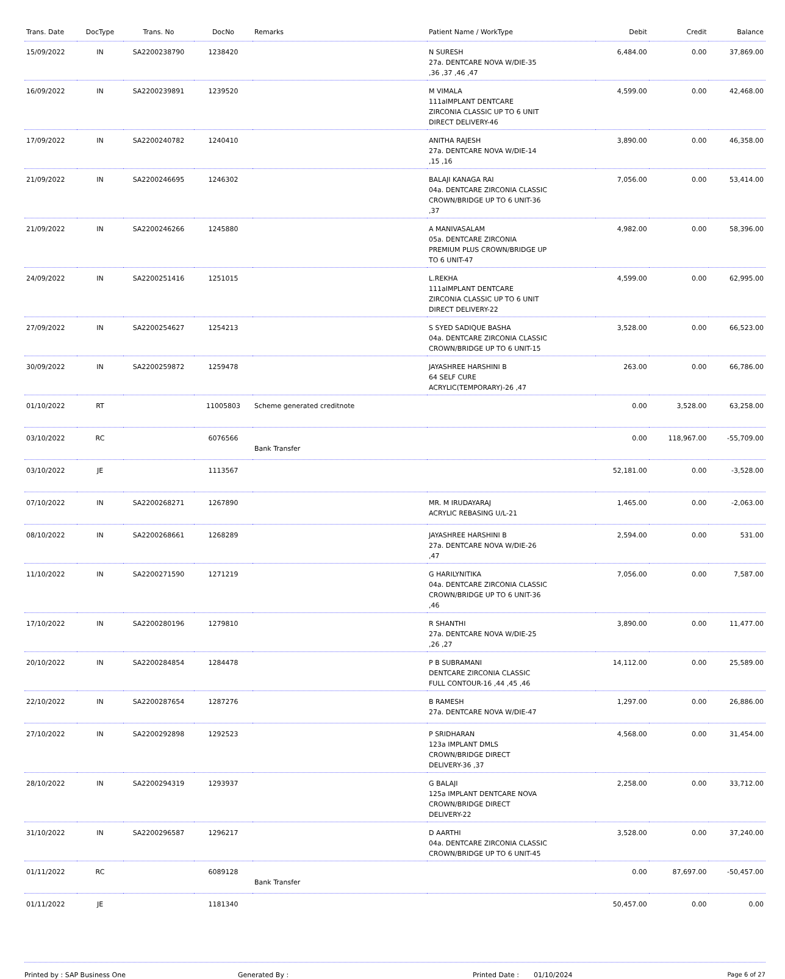| Trans. Date | DocType | Trans. No | DocNo | Remarks | Patient Name / WorkType | Debit | Credit | Balance |
| --- | --- | --- | --- | --- | --- | --- | --- | --- |
| 15/09/2022 | IN | SA2200238790 | 1238420 | | N SURESH 27a. DENTCARE NOVA W/DIE-35 ,36 ,37 ,46 ,47 | 6,484.00 | 0.00 | 37,869.00 |
| 16/09/2022 | IN | SA2200239891 | 1239520 | | M VIMALA 111aIMPLANT DENTCARE ZIRCONIA CLASSIC UP TO 6 UNIT DIRECT DELIVERY-46 | 4,599.00 | 0.00 | 42,468.00 |
| 17/09/2022 | IN | SA2200240782 | 1240410 | | ANITHA RAJESH 27a. DENTCARE NOVA W/DIE-14 ,15 ,16 | 3,890.00 | 0.00 | 46,358.00 |
| 21/09/2022 | IN | SA2200246695 | 1246302 | | BALAJI KANAGA RAI 04a. DENTCARE ZIRCONIA CLASSIC CROWN/BRIDGE UP TO 6 UNIT-36 ,37 | 7,056.00 | 0.00 | 53,414.00 |
| 21/09/2022 | IN | SA2200246266 | 1245880 | | A MANIVASALAM 05a. DENTCARE ZIRCONIA PREMIUM PLUS CROWN/BRIDGE UP TO 6 UNIT-47 | 4,982.00 | 0.00 | 58,396.00 |
| 24/09/2022 | IN | SA2200251416 | 1251015 | | L.REKHA 111aIMPLANT DENTCARE ZIRCONIA CLASSIC UP TO 6 UNIT DIRECT DELIVERY-22 | 4,599.00 | 0.00 | 62,995.00 |
| 27/09/2022 | IN | SA2200254627 | 1254213 | | S SYED SADIQUE BASHA 04a. DENTCARE ZIRCONIA CLASSIC CROWN/BRIDGE UP TO 6 UNIT-15 | 3,528.00 | 0.00 | 66,523.00 |
| 30/09/2022 | IN | SA2200259872 | 1259478 | | JAYASHREE HARSHINI B 64 SELF CURE ACRYLIC(TEMPORARY)-26 ,47 | 263.00 | 0.00 | 66,786.00 |
| 01/10/2022 | RT | | 11005803 | Scheme generated creditnote | | 0.00 | 3,528.00 | 63,258.00 |
| 03/10/2022 | RC | | 6076566 | Bank Transfer | | 0.00 | 118,967.00 | -55,709.00 |
| 03/10/2022 | JE | | 1113567 | | | 52,181.00 | 0.00 | -3,528.00 |
| 07/10/2022 | IN | SA2200268271 | 1267890 | | MR. M IRUDAYARAJ ACRYLIC REBASING U/L-21 | 1,465.00 | 0.00 | -2,063.00 |
| 08/10/2022 | IN | SA2200268661 | 1268289 | | JAYASHREE HARSHINI B 27a. DENTCARE NOVA W/DIE-26 ,47 | 2,594.00 | 0.00 | 531.00 |
| 11/10/2022 | IN | SA2200271590 | 1271219 | | G HARILYNITIKA 04a. DENTCARE ZIRCONIA CLASSIC CROWN/BRIDGE UP TO 6 UNIT-36 ,46 | 7,056.00 | 0.00 | 7,587.00 |
| 17/10/2022 | IN | SA2200280196 | 1279810 | | R SHANTHI 27a. DENTCARE NOVA W/DIE-25 ,26 ,27 | 3,890.00 | 0.00 | 11,477.00 |
| 20/10/2022 | IN | SA2200284854 | 1284478 | | P B SUBRAMANI DENTCARE ZIRCONIA CLASSIC FULL CONTOUR-16 ,44 ,45 ,46 | 14,112.00 | 0.00 | 25,589.00 |
| 22/10/2022 | IN | SA2200287654 | 1287276 | | B RAMESH 27a. DENTCARE NOVA W/DIE-47 | 1,297.00 | 0.00 | 26,886.00 |
| 27/10/2022 | IN | SA2200292898 | 1292523 | | P SRIDHARAN 123a IMPLANT DMLS CROWN/BRIDGE DIRECT DELIVERY-36 ,37 | 4,568.00 | 0.00 | 31,454.00 |
| 28/10/2022 | IN | SA2200294319 | 1293937 | | G BALAJI 125a IMPLANT DENTCARE NOVA CROWN/BRIDGE DIRECT DELIVERY-22 | 2,258.00 | 0.00 | 33,712.00 |
| 31/10/2022 | IN | SA2200296587 | 1296217 | | D AARTHI 04a. DENTCARE ZIRCONIA CLASSIC CROWN/BRIDGE UP TO 6 UNIT-45 | 3,528.00 | 0.00 | 37,240.00 |
| 01/11/2022 | RC | | 6089128 | Bank Transfer | | 0.00 | 87,697.00 | -50,457.00 |
| 01/11/2022 | JE | | 1181340 | | | 50,457.00 | 0.00 | 0.00 |
Printed by : SAP Business One Generated By : Printed Date : 01/10/2024 Page 6 of 27